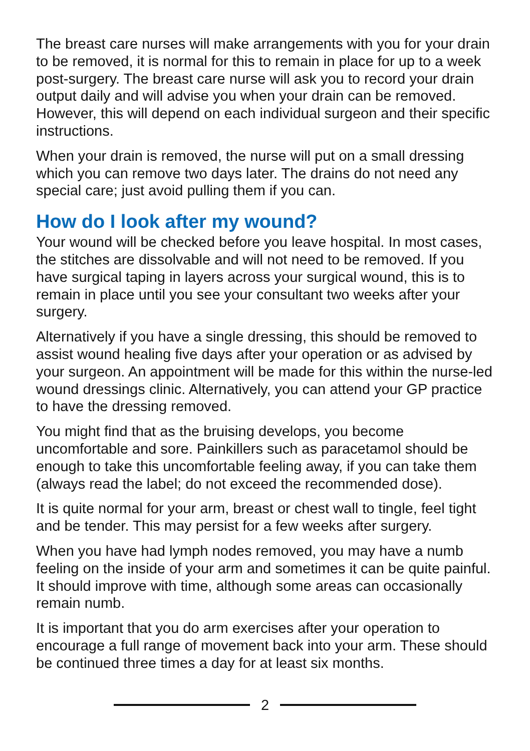The breast care nurses will make arrangements with you for your drain to be removed, it is normal for this to remain in place for up to a week post-surgery. The breast care nurse will ask you to record your drain output daily and will advise you when your drain can be removed. However, this will depend on each individual surgeon and their specific instructions.
When your drain is removed, the nurse will put on a small dressing which you can remove two days later. The drains do not need any special care; just avoid pulling them if you can.
How do I look after my wound?
Your wound will be checked before you leave hospital. In most cases, the stitches are dissolvable and will not need to be removed. If you have surgical taping in layers across your surgical wound, this is to remain in place until you see your consultant two weeks after your surgery.
Alternatively if you have a single dressing, this should be removed to assist wound healing five days after your operation or as advised by your surgeon. An appointment will be made for this within the nurse-led wound dressings clinic. Alternatively, you can attend your GP practice to have the dressing removed.
You might find that as the bruising develops, you become uncomfortable and sore. Painkillers such as paracetamol should be enough to take this uncomfortable feeling away, if you can take them (always read the label; do not exceed the recommended dose).
It is quite normal for your arm, breast or chest wall to tingle, feel tight and be tender. This may persist for a few weeks after surgery.
When you have had lymph nodes removed, you may have a numb feeling on the inside of your arm and sometimes it can be quite painful. It should improve with time, although some areas can occasionally remain numb.
It is important that you do arm exercises after your operation to encourage a full range of movement back into your arm. These should be continued three times a day for at least six months.
2